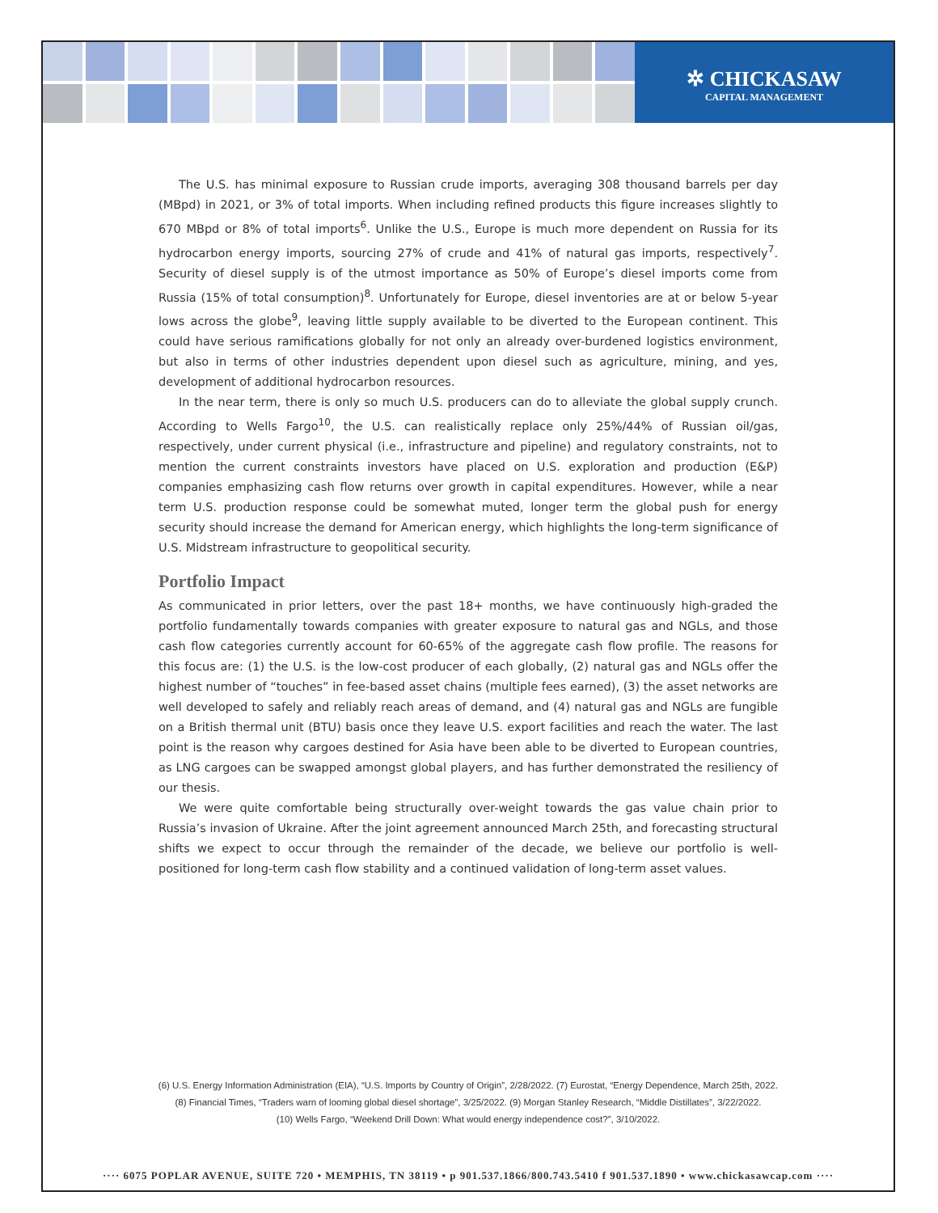✲ CHICKASAW
CAPITAL MANAGEMENT
The U.S. has minimal exposure to Russian crude imports, averaging 308 thousand barrels per day (MBpd) in 2021, or 3% of total imports. When including refined products this figure increases slightly to 670 MBpd or 8% of total imports<sup>6</sup>. Unlike the U.S., Europe is much more dependent on Russia for its hydrocarbon energy imports, sourcing 27% of crude and 41% of natural gas imports, respectively<sup>7</sup>. Security of diesel supply is of the utmost importance as 50% of Europe’s diesel imports come from Russia (15% of total consumption)<sup>8</sup>. Unfortunately for Europe, diesel inventories are at or below 5-year lows across the globe<sup>9</sup>, leaving little supply available to be diverted to the European continent. This could have serious ramifications globally for not only an already over-burdened logistics environment, but also in terms of other industries dependent upon diesel such as agriculture, mining, and yes, development of additional hydrocarbon resources.
In the near term, there is only so much U.S. producers can do to alleviate the global supply crunch. According to Wells Fargo<sup>10</sup>, the U.S. can realistically replace only 25%/44% of Russian oil/gas, respectively, under current physical (i.e., infrastructure and pipeline) and regulatory constraints, not to mention the current constraints investors have placed on U.S. exploration and production (E&P) companies emphasizing cash flow returns over growth in capital expenditures. However, while a near term U.S. production response could be somewhat muted, longer term the global push for energy security should increase the demand for American energy, which highlights the long-term significance of U.S. Midstream infrastructure to geopolitical security.
Portfolio Impact
As communicated in prior letters, over the past 18+ months, we have continuously high-graded the portfolio fundamentally towards companies with greater exposure to natural gas and NGLs, and those cash flow categories currently account for 60-65% of the aggregate cash flow profile. The reasons for this focus are: (1) the U.S. is the low-cost producer of each globally, (2) natural gas and NGLs offer the highest number of “touches” in fee-based asset chains (multiple fees earned), (3) the asset networks are well developed to safely and reliably reach areas of demand, and (4) natural gas and NGLs are fungible on a British thermal unit (BTU) basis once they leave U.S. export facilities and reach the water. The last point is the reason why cargoes destined for Asia have been able to be diverted to European countries, as LNG cargoes can be swapped amongst global players, and has further demonstrated the resiliency of our thesis.
We were quite comfortable being structurally over-weight towards the gas value chain prior to Russia’s invasion of Ukraine. After the joint agreement announced March 25th, and forecasting structural shifts we expect to occur through the remainder of the decade, we believe our portfolio is well-positioned for long-term cash flow stability and a continued validation of long-term asset values.
(6) U.S. Energy Information Administration (EIA), “U.S. Imports by Country of Origin”, 2/28/2022. (7) Eurostat, “Energy Dependence, March 25th, 2022.
(8) Financial Times, “Traders warn of looming global diesel shortage”, 3/25/2022. (9) Morgan Stanley Research, “Middle Distillates”, 3/22/2022.
(10) Wells Fargo, “Weekend Drill Down: What would energy independence cost?”, 3/10/2022.
···· 6075 POPLAR AVENUE, SUITE 720 • MEMPHIS, TN 38119 • p 901.537.1866/800.743.5410 f 901.537.1890 • www.chickasawcap.com ····